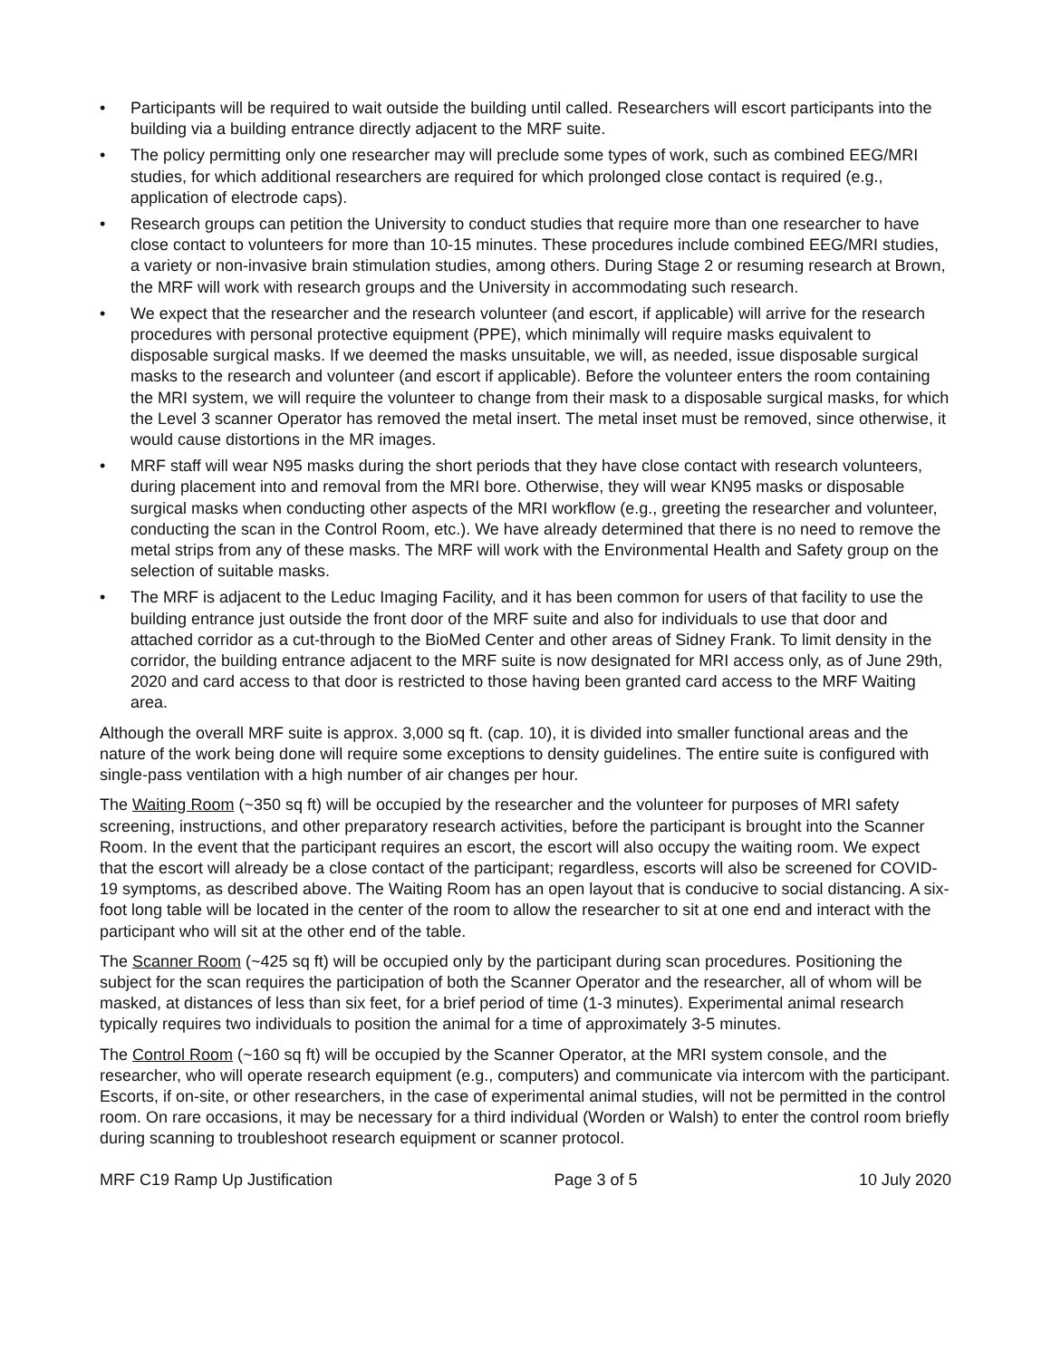• Participants will be required to wait outside the building until called. Researchers will escort participants into the building via a building entrance directly adjacent to the MRF suite.
• The policy permitting only one researcher may will preclude some types of work, such as combined EEG/MRI studies, for which additional researchers are required for which prolonged close contact is required (e.g., application of electrode caps).
• Research groups can petition the University to conduct studies that require more than one researcher to have close contact to volunteers for more than 10-15 minutes. These procedures include combined EEG/MRI studies, a variety or non-invasive brain stimulation studies, among others. During Stage 2 or resuming research at Brown, the MRF will work with research groups and the University in accommodating such research.
• We expect that the researcher and the research volunteer (and escort, if applicable) will arrive for the research procedures with personal protective equipment (PPE), which minimally will require masks equivalent to disposable surgical masks. If we deemed the masks unsuitable, we will, as needed, issue disposable surgical masks to the research and volunteer (and escort if applicable). Before the volunteer enters the room containing the MRI system, we will require the volunteer to change from their mask to a disposable surgical masks, for which the Level 3 scanner Operator has removed the metal insert. The metal inset must be removed, since otherwise, it would cause distortions in the MR images.
• MRF staff will wear N95 masks during the short periods that they have close contact with research volunteers, during placement into and removal from the MRI bore. Otherwise, they will wear KN95 masks or disposable surgical masks when conducting other aspects of the MRI workflow (e.g., greeting the researcher and volunteer, conducting the scan in the Control Room, etc.). We have already determined that there is no need to remove the metal strips from any of these masks. The MRF will work with the Environmental Health and Safety group on the selection of suitable masks.
• The MRF is adjacent to the Leduc Imaging Facility, and it has been common for users of that facility to use the building entrance just outside the front door of the MRF suite and also for individuals to use that door and attached corridor as a cut-through to the BioMed Center and other areas of Sidney Frank. To limit density in the corridor, the building entrance adjacent to the MRF suite is now designated for MRI access only, as of June 29th, 2020 and card access to that door is restricted to those having been granted card access to the MRF Waiting area.
Although the overall MRF suite is approx. 3,000 sq ft. (cap. 10), it is divided into smaller functional areas and the nature of the work being done will require some exceptions to density guidelines. The entire suite is configured with single-pass ventilation with a high number of air changes per hour.
The Waiting Room (~350 sq ft) will be occupied by the researcher and the volunteer for purposes of MRI safety screening, instructions, and other preparatory research activities, before the participant is brought into the Scanner Room. In the event that the participant requires an escort, the escort will also occupy the waiting room. We expect that the escort will already be a close contact of the participant; regardless, escorts will also be screened for COVID-19 symptoms, as described above. The Waiting Room has an open layout that is conducive to social distancing. A six-foot long table will be located in the center of the room to allow the researcher to sit at one end and interact with the participant who will sit at the other end of the table.
The Scanner Room (~425 sq ft) will be occupied only by the participant during scan procedures. Positioning the subject for the scan requires the participation of both the Scanner Operator and the researcher, all of whom will be masked, at distances of less than six feet, for a brief period of time (1-3 minutes). Experimental animal research typically requires two individuals to position the animal for a time of approximately 3-5 minutes.
The Control Room (~160 sq ft) will be occupied by the Scanner Operator, at the MRI system console, and the researcher, who will operate research equipment (e.g., computers) and communicate via intercom with the participant. Escorts, if on-site, or other researchers, in the case of experimental animal studies, will not be permitted in the control room. On rare occasions, it may be necessary for a third individual (Worden or Walsh) to enter the control room briefly during scanning to troubleshoot research equipment or scanner protocol.
MRF C19 Ramp Up Justification Page 3 of 5 10 July 2020